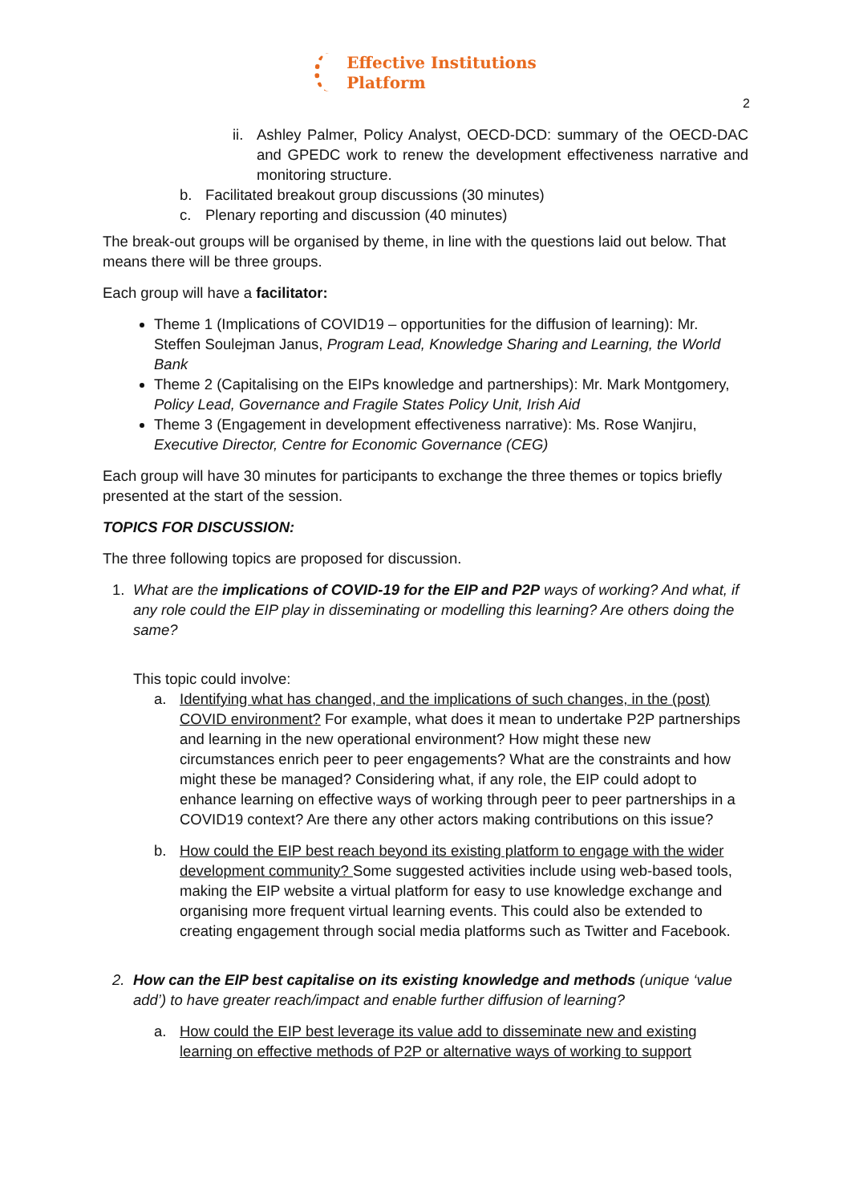Effective Institutions
Platform
2
ii. Ashley Palmer, Policy Analyst, OECD-DCD: summary of the OECD-DAC and GPEDC work to renew the development effectiveness narrative and monitoring structure.
b. Facilitated breakout group discussions (30 minutes)
c. Plenary reporting and discussion (40 minutes)
The break-out groups will be organised by theme, in line with the questions laid out below. That means there will be three groups.
Each group will have a facilitator:
Theme 1 (Implications of COVID19 – opportunities for the diffusion of learning): Mr. Steffen Soulejman Janus, Program Lead, Knowledge Sharing and Learning, the World Bank
Theme 2 (Capitalising on the EIPs knowledge and partnerships): Mr. Mark Montgomery, Policy Lead, Governance and Fragile States Policy Unit, Irish Aid
Theme 3 (Engagement in development effectiveness narrative): Ms. Rose Wanjiru, Executive Director, Centre for Economic Governance (CEG)
Each group will have 30 minutes for participants to exchange the three themes or topics briefly presented at the start of the session.
TOPICS FOR DISCUSSION:
The three following topics are proposed for discussion.
1. What are the implications of COVID-19 for the EIP and P2P ways of working? And what, if any role could the EIP play in disseminating or modelling this learning? Are others doing the same?
This topic could involve:
a. Identifying what has changed, and the implications of such changes, in the (post) COVID environment? For example, what does it mean to undertake P2P partnerships and learning in the new operational environment? How might these new circumstances enrich peer to peer engagements? What are the constraints and how might these be managed? Considering what, if any role, the EIP could adopt to enhance learning on effective ways of working through peer to peer partnerships in a COVID19 context? Are there any other actors making contributions on this issue?
b. How could the EIP best reach beyond its existing platform to engage with the wider development community? Some suggested activities include using web-based tools, making the EIP website a virtual platform for easy to use knowledge exchange and organising more frequent virtual learning events. This could also be extended to creating engagement through social media platforms such as Twitter and Facebook.
2. How can the EIP best capitalise on its existing knowledge and methods (unique ‘value add’) to have greater reach/impact and enable further diffusion of learning?
a. How could the EIP best leverage its value add to disseminate new and existing learning on effective methods of P2P or alternative ways of working to support